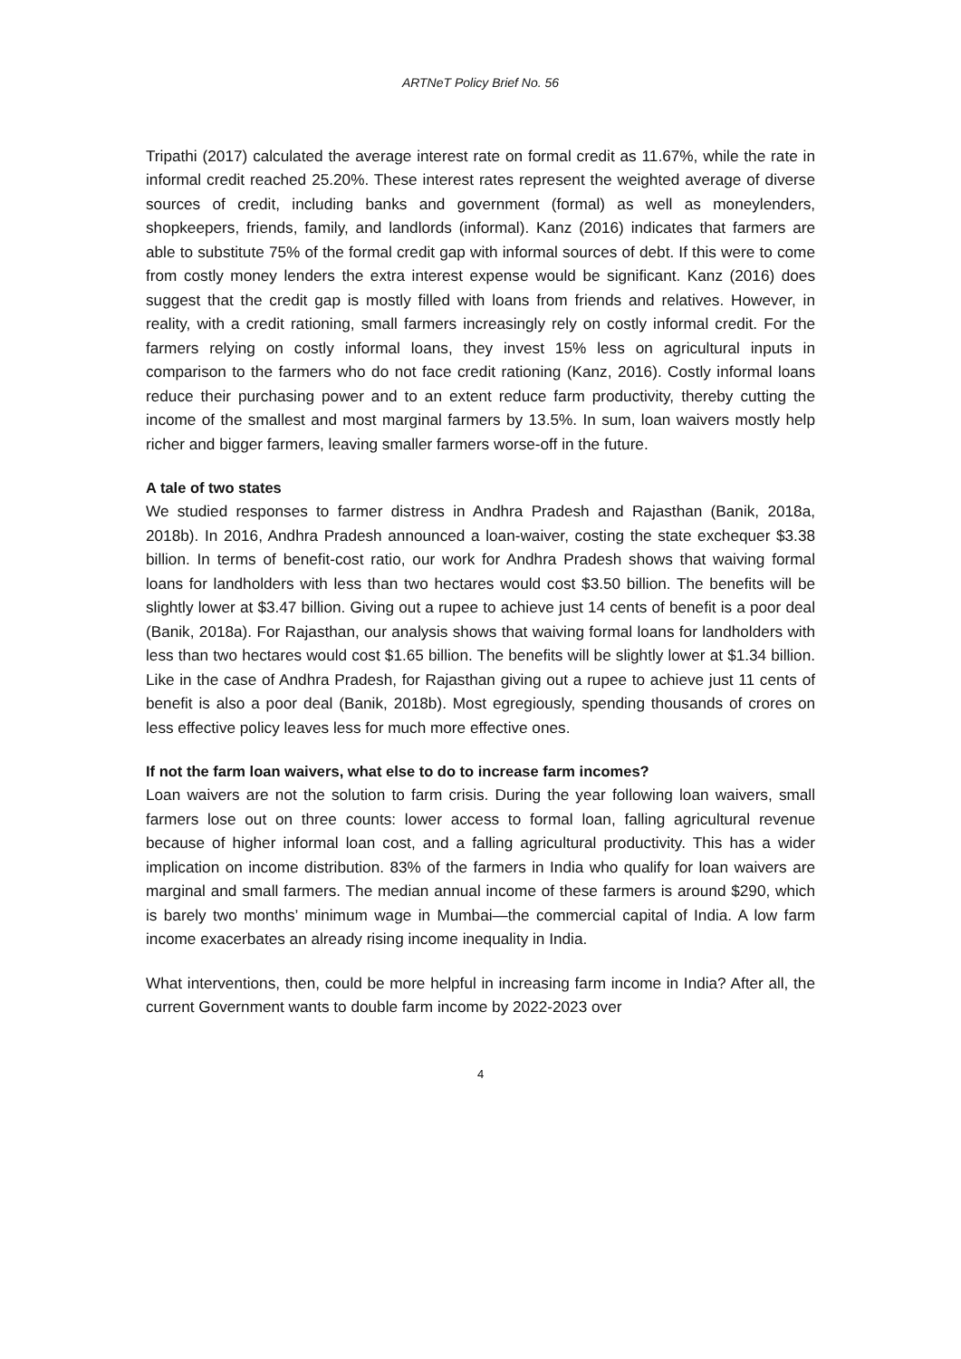ARTNeT Policy Brief No. 56
Tripathi (2017) calculated the average interest rate on formal credit as 11.67%, while the rate in informal credit reached 25.20%. These interest rates represent the weighted average of diverse sources of credit, including banks and government (formal) as well as moneylenders, shopkeepers, friends, family, and landlords (informal). Kanz (2016) indicates that farmers are able to substitute 75% of the formal credit gap with informal sources of debt. If this were to come from costly money lenders the extra interest expense would be significant. Kanz (2016) does suggest that the credit gap is mostly filled with loans from friends and relatives. However, in reality, with a credit rationing, small farmers increasingly rely on costly informal credit. For the farmers relying on costly informal loans, they invest 15% less on agricultural inputs in comparison to the farmers who do not face credit rationing (Kanz, 2016). Costly informal loans reduce their purchasing power and to an extent reduce farm productivity, thereby cutting the income of the smallest and most marginal farmers by 13.5%. In sum, loan waivers mostly help richer and bigger farmers, leaving smaller farmers worse-off in the future.
A tale of two states
We studied responses to farmer distress in Andhra Pradesh and Rajasthan (Banik, 2018a, 2018b). In 2016, Andhra Pradesh announced a loan-waiver, costing the state exchequer $3.38 billion. In terms of benefit-cost ratio, our work for Andhra Pradesh shows that waiving formal loans for landholders with less than two hectares would cost $3.50 billion. The benefits will be slightly lower at $3.47 billion. Giving out a rupee to achieve just 14 cents of benefit is a poor deal (Banik, 2018a). For Rajasthan, our analysis shows that waiving formal loans for landholders with less than two hectares would cost $1.65 billion. The benefits will be slightly lower at $1.34 billion. Like in the case of Andhra Pradesh, for Rajasthan giving out a rupee to achieve just 11 cents of benefit is also a poor deal (Banik, 2018b). Most egregiously, spending thousands of crores on less effective policy leaves less for much more effective ones.
If not the farm loan waivers, what else to do to increase farm incomes?
Loan waivers are not the solution to farm crisis. During the year following loan waivers, small farmers lose out on three counts: lower access to formal loan, falling agricultural revenue because of higher informal loan cost, and a falling agricultural productivity. This has a wider implication on income distribution. 83% of the farmers in India who qualify for loan waivers are marginal and small farmers. The median annual income of these farmers is around $290, which is barely two months’ minimum wage in Mumbai—the commercial capital of India. A low farm income exacerbates an already rising income inequality in India.
What interventions, then, could be more helpful in increasing farm income in India? After all, the current Government wants to double farm income by 2022-2023 over
4